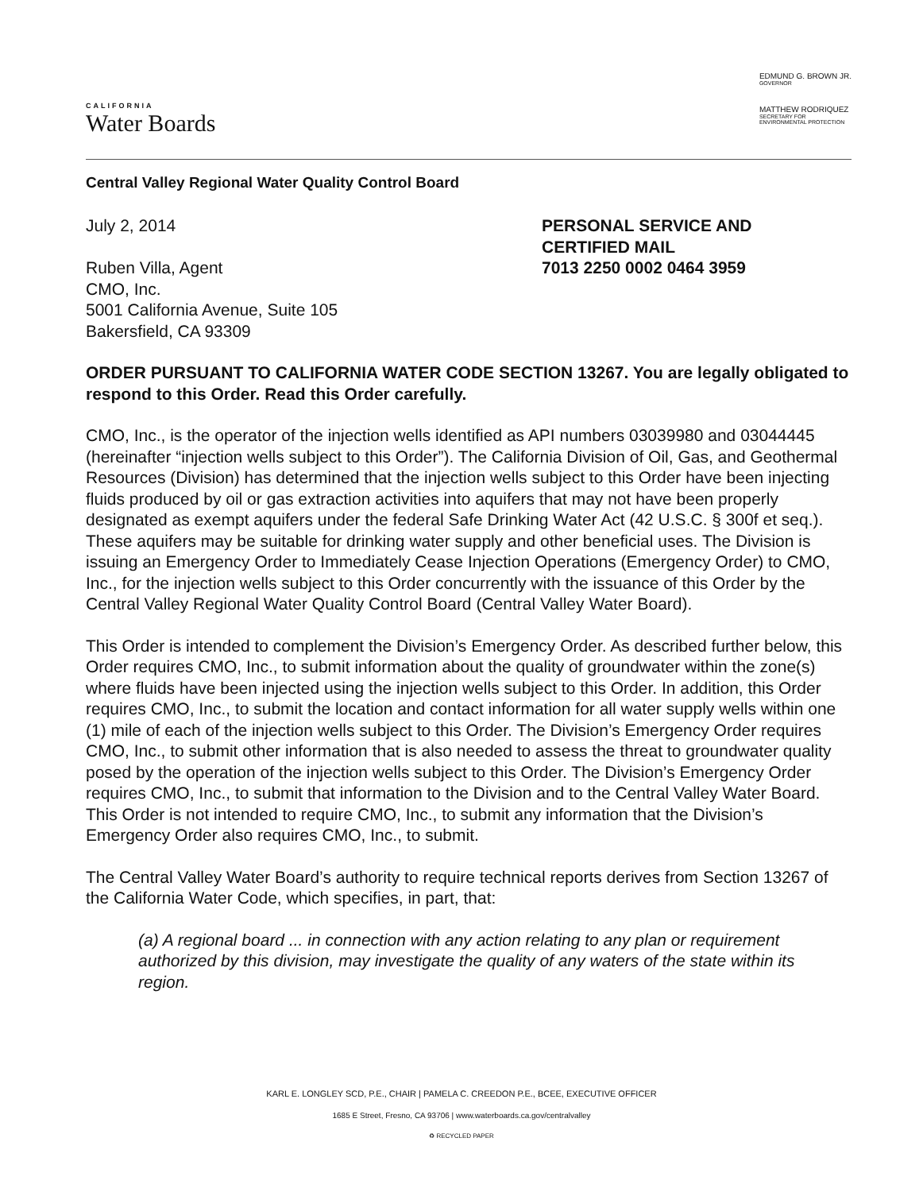CALIFORNIA
Water Boards
EDMUND G. BROWN JR.
GOVERNOR
MATTHEW RODRIQUEZ
SECRETARY FOR
ENVIRONMENTAL PROTECTION
Central Valley Regional Water Quality Control Board
July 2, 2014
Ruben Villa, Agent
CMO, Inc.
5001 California Avenue, Suite 105
Bakersfield, CA 93309
PERSONAL SERVICE AND
CERTIFIED MAIL
7013 2250 0002 0464 3959
ORDER PURSUANT TO CALIFORNIA WATER CODE SECTION 13267. You are legally obligated to respond to this Order. Read this Order carefully.
CMO, Inc., is the operator of the injection wells identified as API numbers 03039980 and 03044445 (hereinafter “injection wells subject to this Order”). The California Division of Oil, Gas, and Geothermal Resources (Division) has determined that the injection wells subject to this Order have been injecting fluids produced by oil or gas extraction activities into aquifers that may not have been properly designated as exempt aquifers under the federal Safe Drinking Water Act (42 U.S.C. § 300f et seq.). These aquifers may be suitable for drinking water supply and other beneficial uses. The Division is issuing an Emergency Order to Immediately Cease Injection Operations (Emergency Order) to CMO, Inc., for the injection wells subject to this Order concurrently with the issuance of this Order by the Central Valley Regional Water Quality Control Board (Central Valley Water Board).
This Order is intended to complement the Division’s Emergency Order. As described further below, this Order requires CMO, Inc., to submit information about the quality of groundwater within the zone(s) where fluids have been injected using the injection wells subject to this Order. In addition, this Order requires CMO, Inc., to submit the location and contact information for all water supply wells within one (1) mile of each of the injection wells subject to this Order. The Division’s Emergency Order requires CMO, Inc., to submit other information that is also needed to assess the threat to groundwater quality posed by the operation of the injection wells subject to this Order. The Division’s Emergency Order requires CMO, Inc., to submit that information to the Division and to the Central Valley Water Board. This Order is not intended to require CMO, Inc., to submit any information that the Division’s Emergency Order also requires CMO, Inc., to submit.
The Central Valley Water Board’s authority to require technical reports derives from Section 13267 of the California Water Code, which specifies, in part, that:
(a) A regional board ... in connection with any action relating to any plan or requirement authorized by this division, may investigate the quality of any waters of the state within its region.
KARL E. LONGLEY SCD, P.E., CHAIR | PAMELA C. CREEDON P.E., BCEE, EXECUTIVE OFFICER
1685 E Street, Fresno, CA 93706 | www.waterboards.ca.gov/centralvalley
♻ RECYCLED PAPER